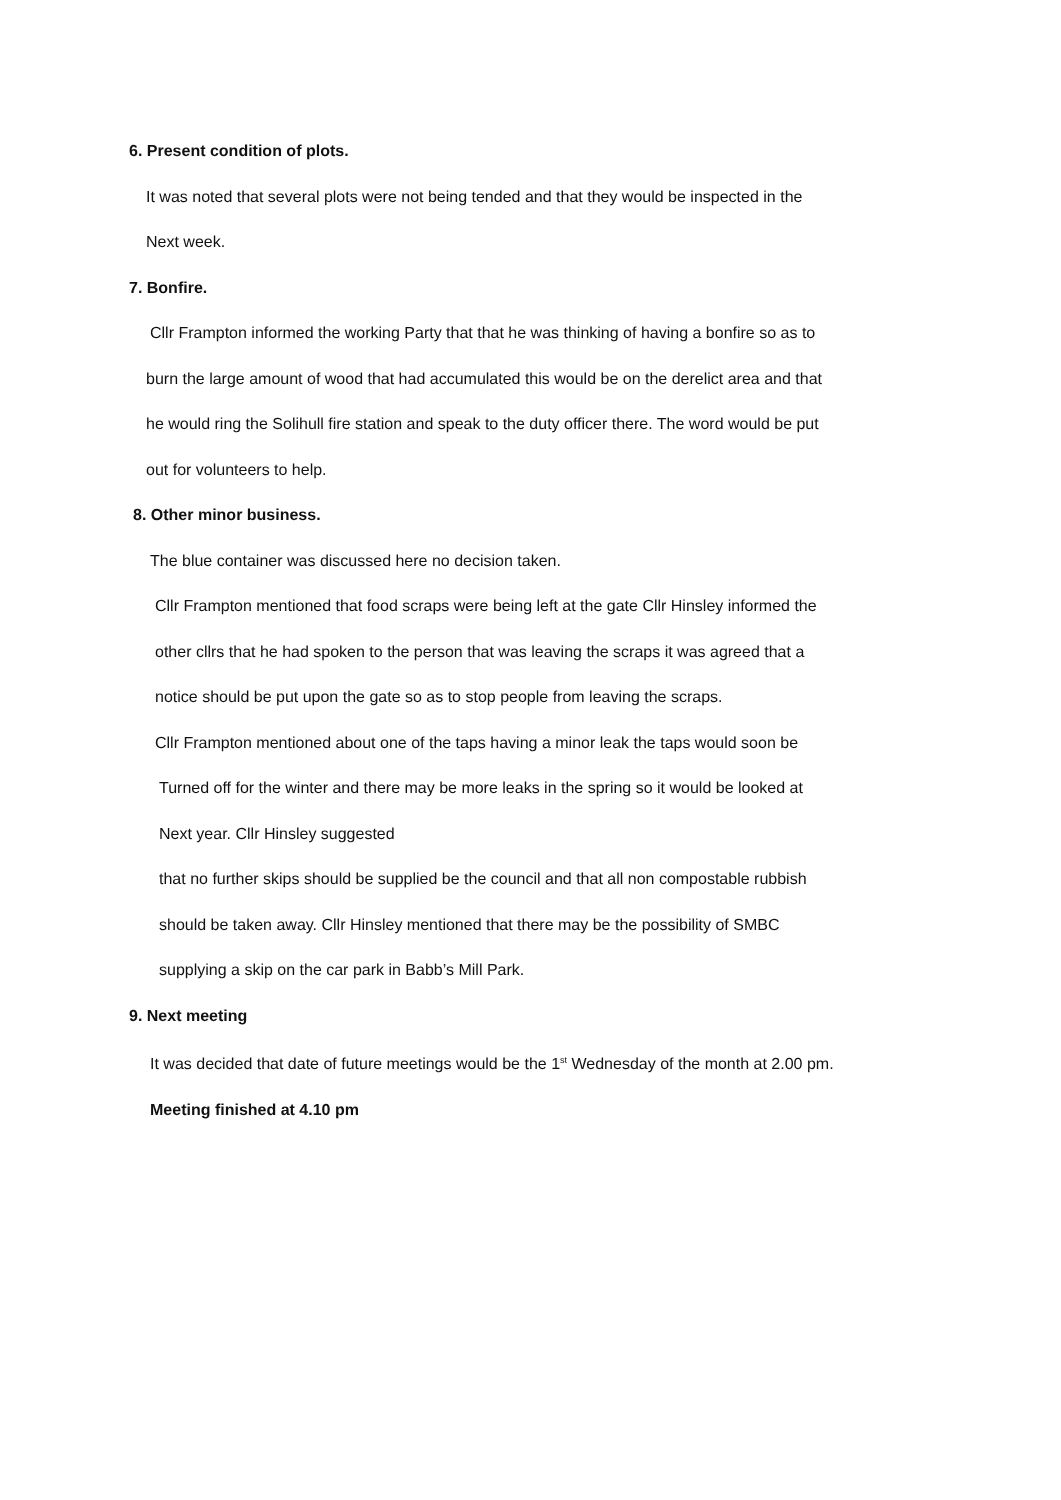6. Present condition of plots.
It was noted that several plots were not being tended and that they would be inspected in the
Next week.
7. Bonfire.
Cllr Frampton informed the working Party that that he was thinking of having a bonfire so as to
burn the large amount of wood that had accumulated this would be on the derelict area and that
he would ring the Solihull fire station and speak to the duty officer there. The word would be put
out for volunteers to help.
8. Other minor business.
The blue container was discussed here no decision taken.
Cllr Frampton mentioned that food scraps were being left at the gate Cllr Hinsley informed the
other cllrs that he had spoken to the person that was leaving the scraps it was agreed that a
notice should be put upon the gate so as to stop people from leaving the scraps.
Cllr Frampton mentioned about one of the taps having a minor leak the taps would soon be
Turned off for the winter and there may be more leaks in the spring so it would be looked at
Next year. Cllr Hinsley suggested
that no further skips should be supplied be the council and that all non compostable rubbish
should be taken away. Cllr Hinsley mentioned that there may be the possibility of SMBC
supplying a skip on the car park in Babb’s Mill Park.
9. Next meeting
It was decided that date of future meetings would be the 1<sup>st</sup> Wednesday of the month at 2.00 pm.
Meeting finished at 4.10 pm